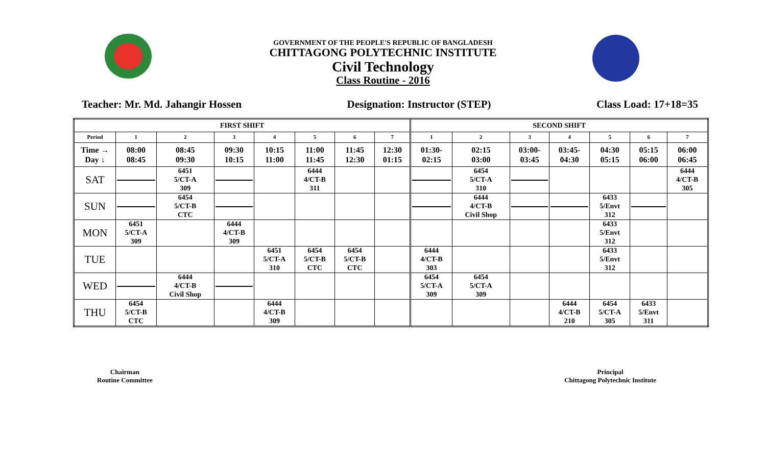GOVERNMENT OF THE PEOPLE'S REPUBLIC OF BANGLADESH
CHITTAGONG POLYTECHNIC INSTITUTE
Civil Technology
Class Routine - 2016
Teacher: Mr. Md. Jahangir Hossen Designation: Instructor (STEP) Class Load: 17+18=35
| FIRST SHIFT | | | | | | | | SECOND SHIFT | | | | | | |
| Period | 1 | 2 | 3 | 4 | 5 | 6 | 7 | 1 | 2 | 3 | 4 | 5 | 6 | 7 |
| Time → Day ↓ | 08:00 08:45 | 08:45 09:30 | 09:30 10:15 | 10:15 11:00 | 11:00 11:45 | 11:45 12:30 | 12:30 01:15 | 01:30- 02:15 | 02:15 03:00 | 03:00- 03:45 | 03:45- 04:30 | 04:30 05:15 | 05:15 06:00 | 06:00 06:45 |
| SAT | | 6451 5/CT-A 309 | | | 6444 4/CT-B 311 | | | | 6454 5/CT-A 310 | | | | | 6444 4/CT-B 305 |
| SUN | | 6454 5/CT-B CTC | | | | | | | 6444 4/CT-B Civil Shop | | | 6433 5/Envt 312 | | |
| MON | 6451 5/CT-A 309 | | 6444 4/CT-B 309 | | | | | | | | | 6433 5/Envt 312 | | |
| TUE | | | | 6451 5/CT-A 310 | 6454 5/CT-B CTC | 6454 5/CT-B CTC | | 6444 4/CT-B 303 | | | | 6433 5/Envt 312 | | |
| WED | | 6444 4/CT-B Civil Shop | | | | | | 6454 5/CT-A 309 | 6454 5/CT-A 309 | | | | | |
| THU | 6454 5/CT-B CTC | | | 6444 4/CT-B 309 | | | | | | | 6444 4/CT-B 210 | 6454 5/CT-A 305 | 6433 5/Envt 311 | |
Chairman
Routine Committee
Principal
Chittagong Polytechnic Institute